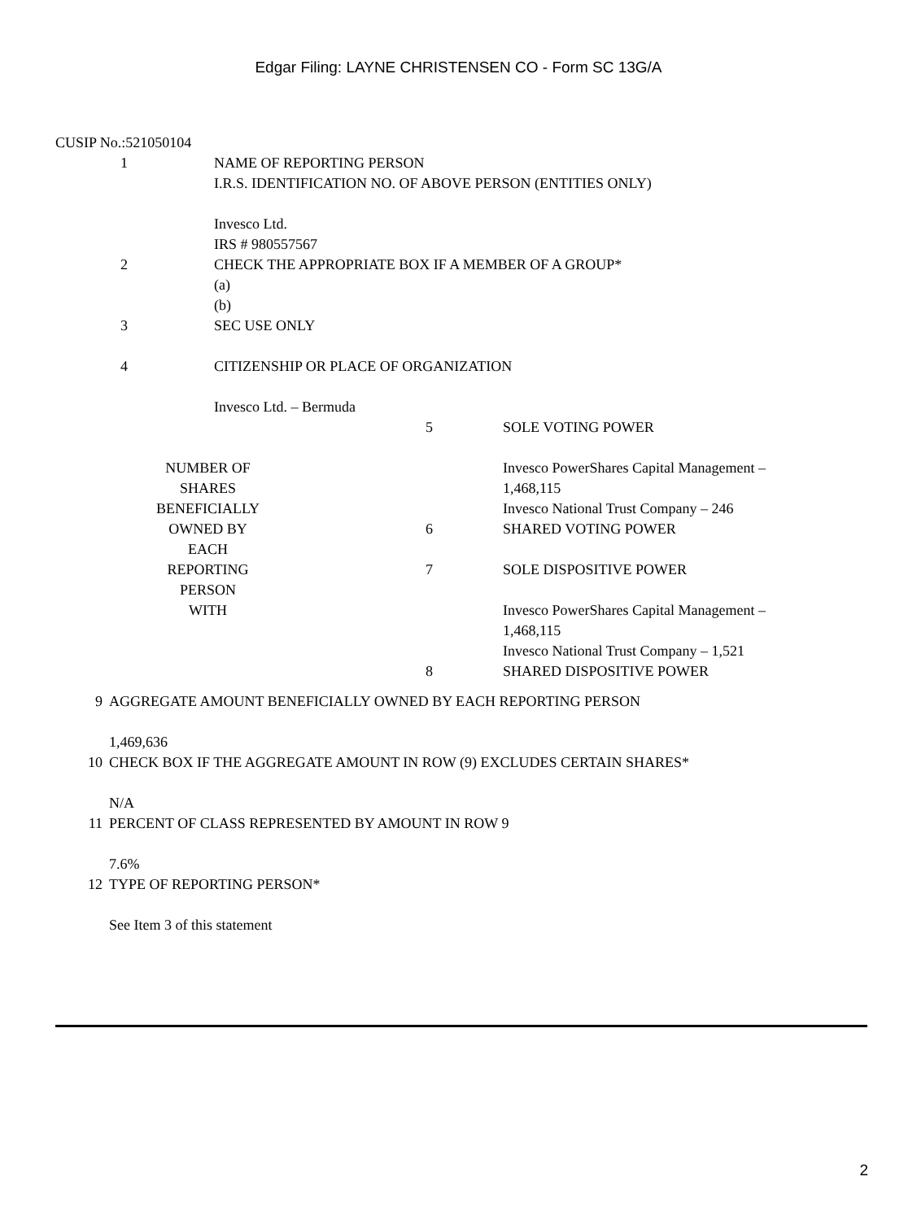Edgar Filing: LAYNE CHRISTENSEN CO - Form SC 13G/A
CUSIP No.:521050104
| | 1 | NAME OF REPORTING PERSON I.R.S. IDENTIFICATION NO. OF ABOVE PERSON (ENTITIES ONLY) Invesco Ltd. IRS # 980557567 |
| | 2 | CHECK THE APPROPRIATE BOX IF A MEMBER OF A GROUP* (a) (b) |
| | 3 | SEC USE ONLY |
| | 4 | CITIZENSHIP OR PLACE OF ORGANIZATION Invesco Ltd. – Bermuda |
| NUMBER OF SHARES BENEFICIALLY OWNED BY EACH REPORTING PERSON WITH | 5 | SOLE VOTING POWER Invesco PowerShares Capital Management – 1,468,115 Invesco National Trust Company – 246 |
| | 6 | SHARED VOTING POWER |
| | 7 | SOLE DISPOSITIVE POWER Invesco PowerShares Capital Management – 1,468,115 Invesco National Trust Company – 1,521 |
| | 8 | SHARED DISPOSITIVE POWER |
| 9 | AGGREGATE AMOUNT BENEFICIALLY OWNED BY EACH REPORTING PERSON 1,469,636 |
| 10 | CHECK BOX IF THE AGGREGATE AMOUNT IN ROW (9) EXCLUDES CERTAIN SHARES* N/A |
| 11 | PERCENT OF CLASS REPRESENTED BY AMOUNT IN ROW 9 7.6% |
| 12 | TYPE OF REPORTING PERSON* See Item 3 of this statement |
2